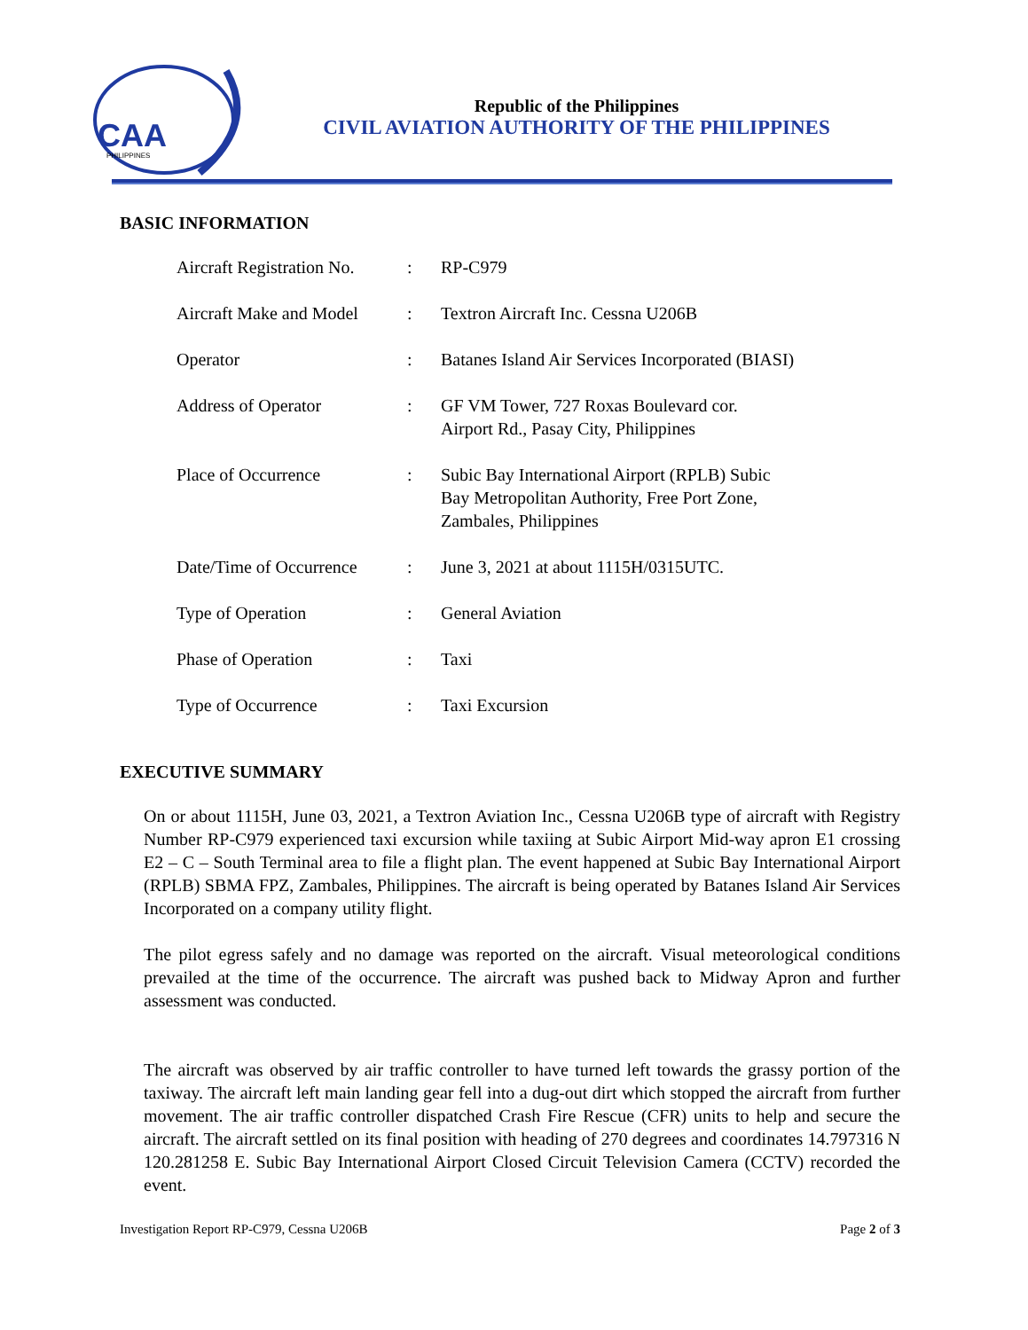CAA
PHILIPPINES
Republic of the Philippines
CIVIL AVIATION AUTHORITY OF THE PHILIPPINES
BASIC INFORMATION
| Aircraft Registration No. | : | RP-C979 |
| Aircraft Make and Model | : | Textron Aircraft Inc. Cessna U206B |
| Operator | : | Batanes Island Air Services Incorporated (BIASI) |
| Address of Operator | : | GF VM Tower, 727 Roxas Boulevard cor. Airport Rd., Pasay City, Philippines |
| Place of Occurrence | : | Subic Bay International Airport (RPLB) Subic Bay Metropolitan Authority, Free Port Zone, Zambales, Philippines |
| Date/Time of Occurrence | : | June 3, 2021 at about 1115H/0315UTC. |
| Type of Operation | : | General Aviation |
| Phase of Operation | : | Taxi |
| Type of Occurrence | : | Taxi Excursion |
EXECUTIVE SUMMARY
On or about 1115H, June 03, 2021, a Textron Aviation Inc., Cessna U206B type of aircraft with Registry Number RP-C979 experienced taxi excursion while taxiing at Subic Airport Mid-way apron E1 crossing E2 – C – South Terminal area to file a flight plan. The event happened at Subic Bay International Airport (RPLB) SBMA FPZ, Zambales, Philippines. The aircraft is being operated by Batanes Island Air Services Incorporated on a company utility flight.
The pilot egress safely and no damage was reported on the aircraft. Visual meteorological conditions prevailed at the time of the occurrence. The aircraft was pushed back to Midway Apron and further assessment was conducted.
The aircraft was observed by air traffic controller to have turned left towards the grassy portion of the taxiway. The aircraft left main landing gear fell into a dug-out dirt which stopped the aircraft from further movement. The air traffic controller dispatched Crash Fire Rescue (CFR) units to help and secure the aircraft. The aircraft settled on its final position with heading of 270 degrees and coordinates 14.797316 N 120.281258 E. Subic Bay International Airport Closed Circuit Television Camera (CCTV) recorded the event.
Investigation Report RP-C979, Cessna U206B Page 2 of 3